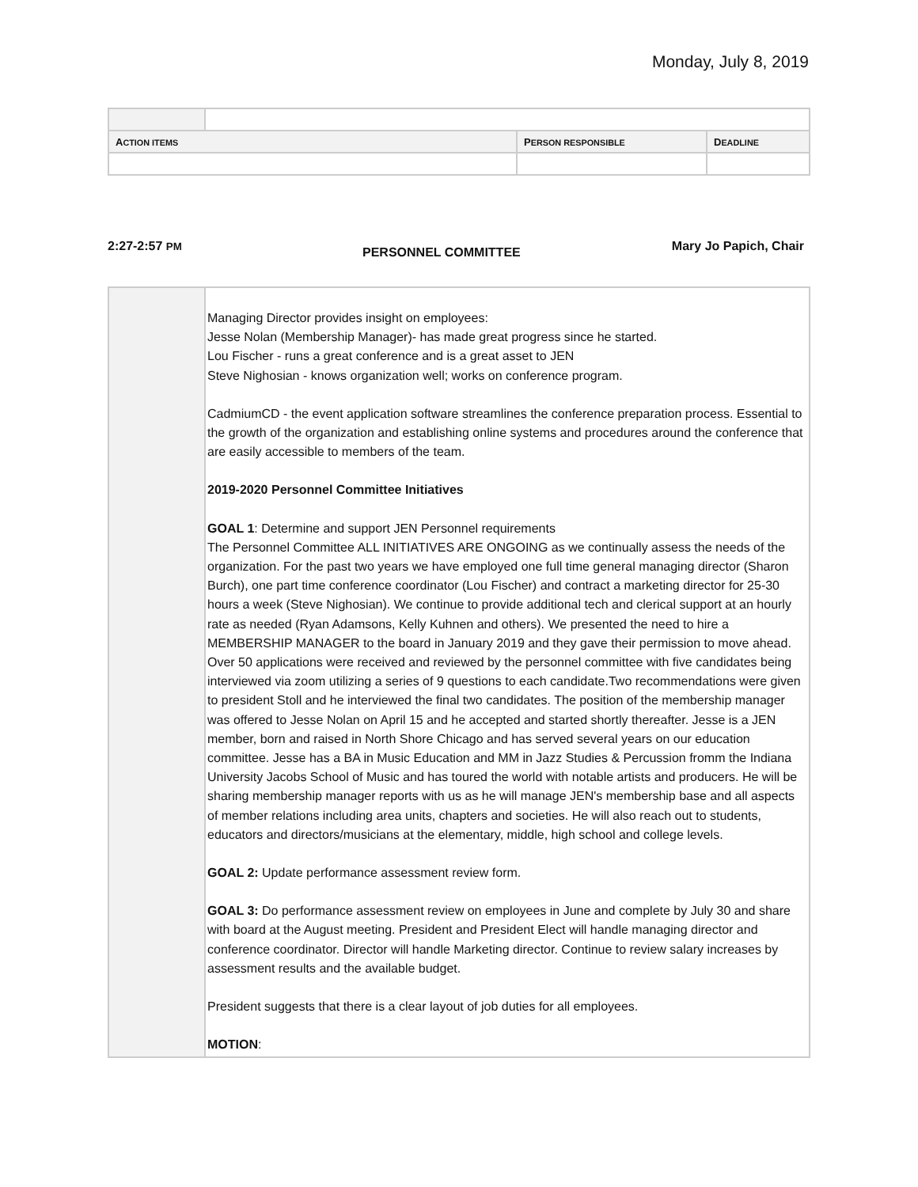Monday, July 8, 2019
| A CTION ITEMS | | P ERSON RESPONSIBLE | D EADLINE |
| --- | --- | --- | --- |
2:27-2:57 PM
PERSONNEL COMMITTEE
Mary Jo Papich, Chair
| | Managing Director provides insight on employees: Jesse Nolan (Membership Manager)- has made great progress since he started. Lou Fischer - runs a great conference and is a great asset to JEN Steve Nighosian - knows organization well; works on conference program. CadmiumCD - the event application software streamlines the conference preparation process. Essential to the growth of the organization and establishing online systems and procedures around the conference that are easily accessible to members of the team. 2019-2020 Personnel Committee Initiatives GOAL 1 : Determine and support JEN Personnel requirements The Personnel Committee ALL INITIATIVES ARE ONGOING as we continually assess the needs of the organization. For the past two years we have employed one full time general managing director (Sharon Burch), one part time conference coordinator (Lou Fischer) and contract a marketing director for 25-30 hours a week (Steve Nighosian). We continue to provide additional tech and clerical support at an hourly rate as needed (Ryan Adamsons, Kelly Kuhnen and others). We presented the need to hire a MEMBERSHIP MANAGER to the board in January 2019 and they gave their permission to move ahead. Over 50 applications were received and reviewed by the personnel committee with five candidates being interviewed via zoom utilizing a series of 9 questions to each candidate.Two recommendations were given to president Stoll and he interviewed the final two candidates. The position of the membership manager was offered to Jesse Nolan on April 15 and he accepted and started shortly thereafter. Jesse is a JEN member, born and raised in North Shore Chicago and has served several years on our education committee. Jesse has a BA in Music Education and MM in Jazz Studies & Percussion fromm the Indiana University Jacobs School of Music and has toured the world with notable artists and producers. He will be sharing membership manager reports with us as he will manage JEN's membership base and all aspects of member relations including area units, chapters and societies. He will also reach out to students, educators and directors/musicians at the elementary, middle, high school and college levels. GOAL 2: Update performance assessment review form. GOAL 3: Do performance assessment review on employees in June and complete by July 30 and share with board at the August meeting. President and President Elect will handle managing director and conference coordinator. Director will handle Marketing director. Continue to review salary increases by assessment results and the available budget. President suggests that there is a clear layout of job duties for all employees. MOTION : |